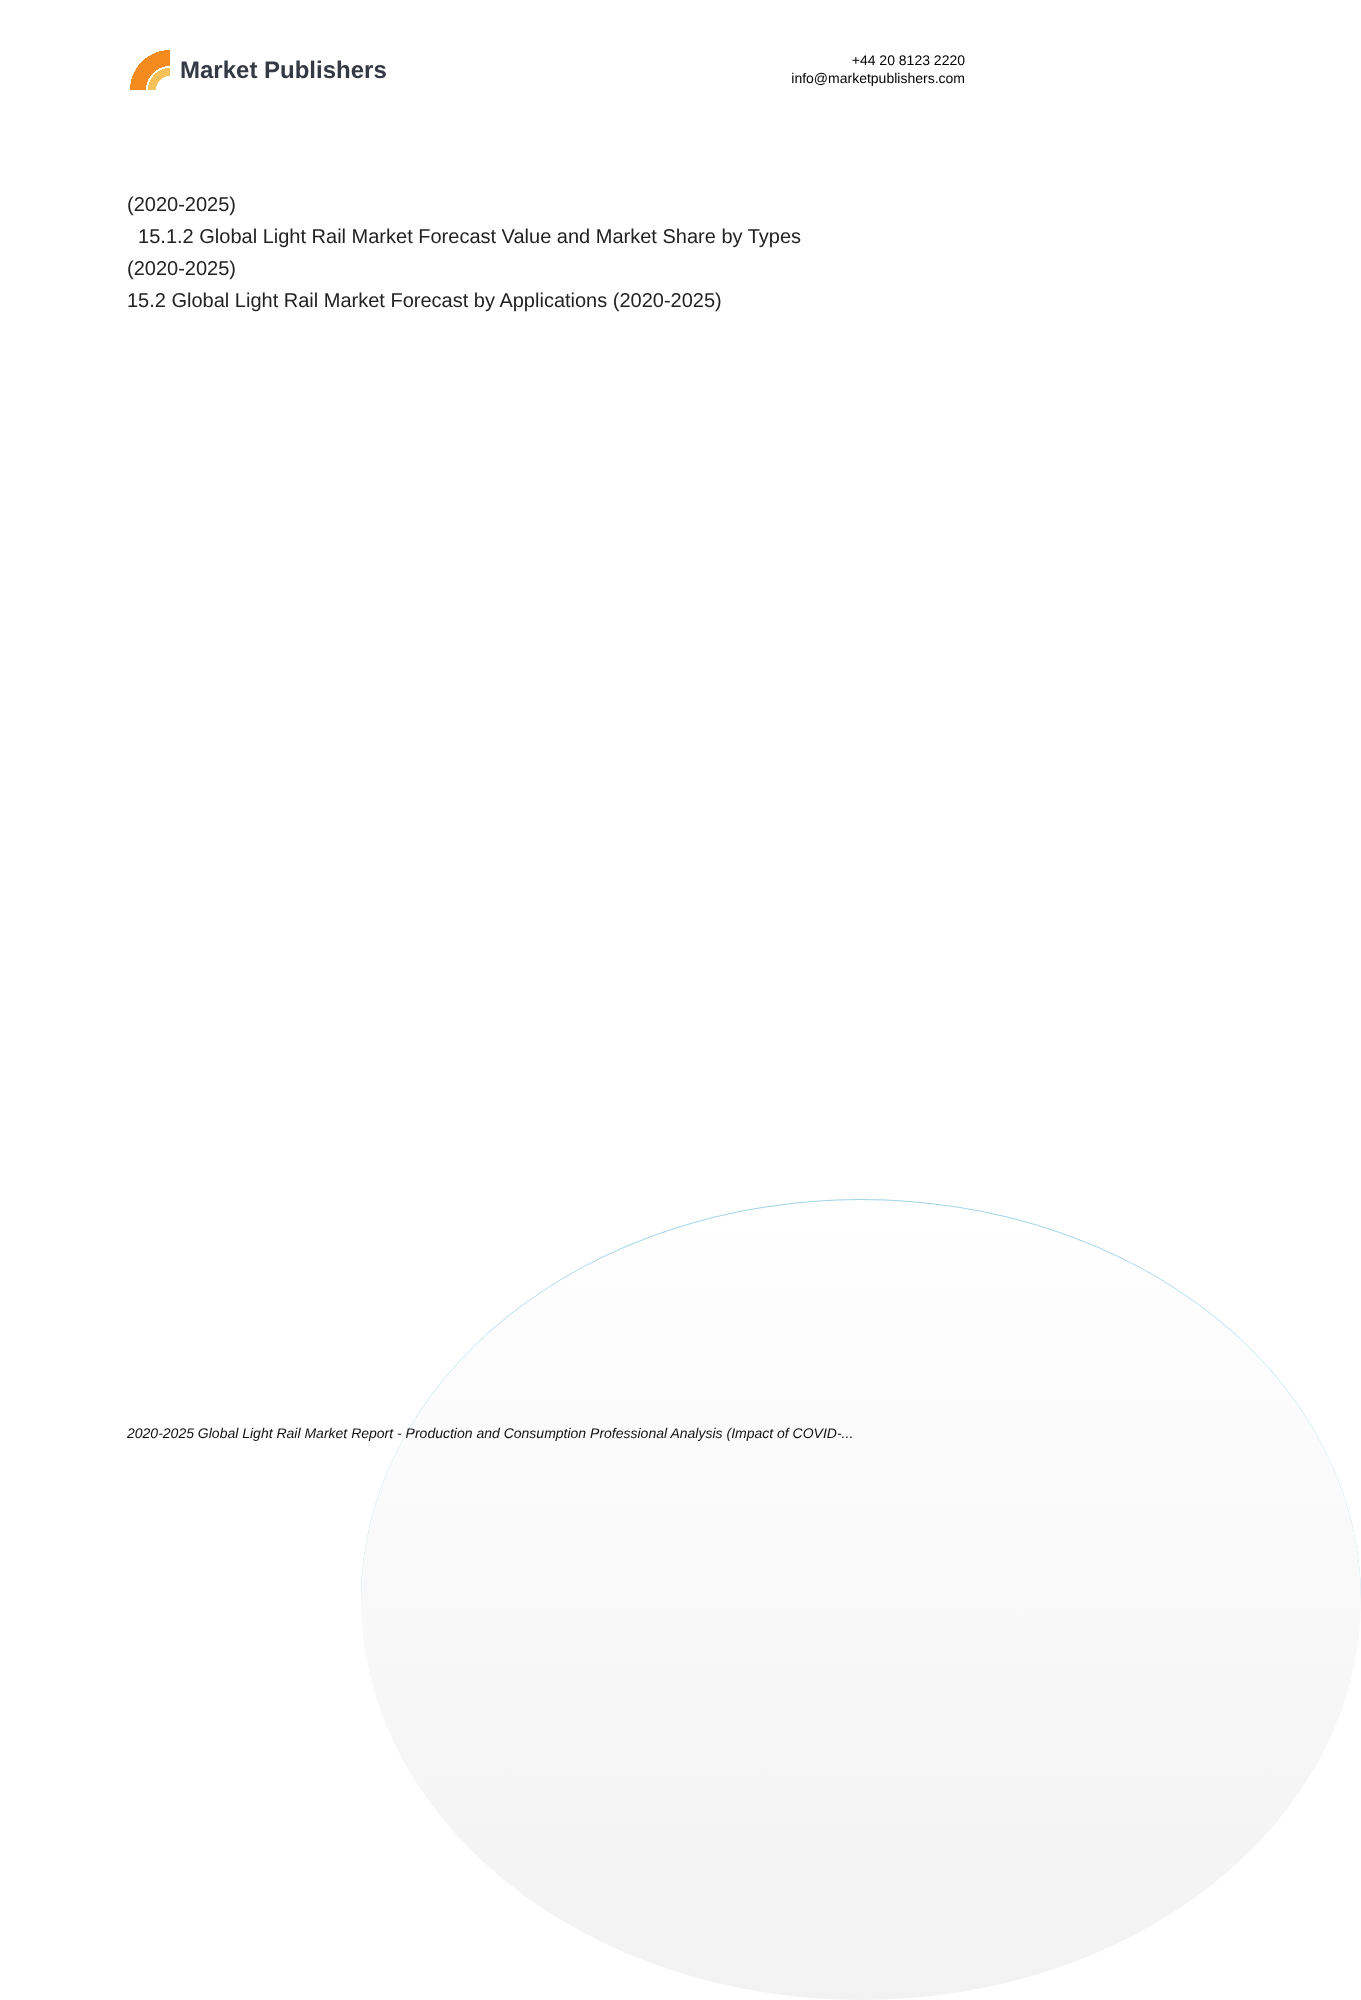Market Publishers
+44 20 8123 2220
info@marketpublishers.com
(2020-2025)
15.1.2 Global Light Rail Market Forecast Value and Market Share by Types
(2020-2025)
15.2 Global Light Rail Market Forecast by Applications (2020-2025)
2020-2025 Global Light Rail Market Report - Production and Consumption Professional Analysis (Impact of COVID-...